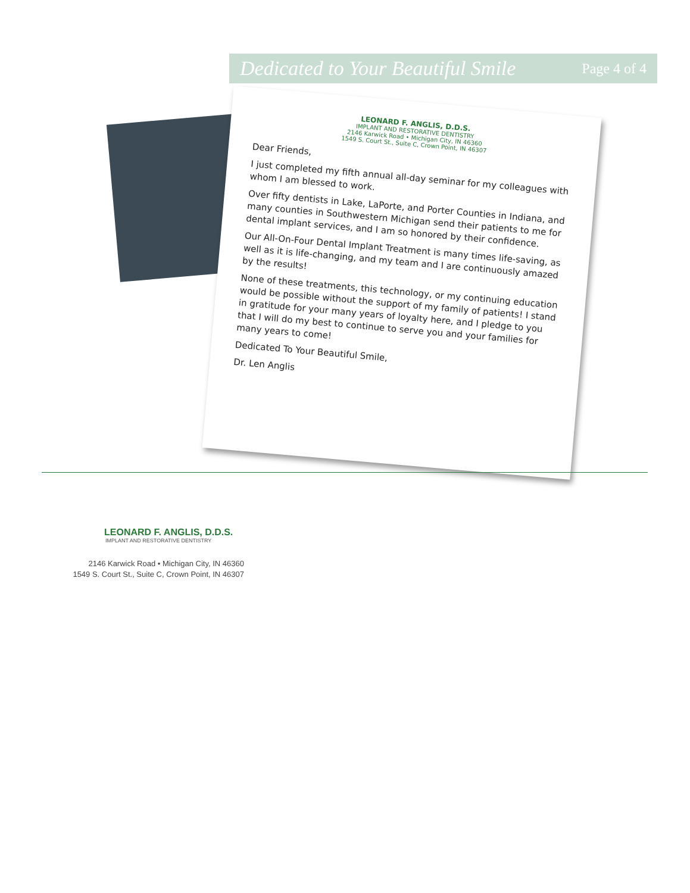Dedicated to Your Beautiful Smile Page 4 of 4
LEONARD F. ANGLIS, D.D.S.
IMPLANT AND RESTORATIVE DENTISTRY
2146 Karwick Road • Michigan City, IN 46360
1549 S. Court St., Suite C, Crown Point, IN 46307
Dear Friends,
I just completed my fifth annual all-day seminar for my colleagues with whom I am blessed to work.
Over fifty dentists in Lake, LaPorte, and Porter Counties in Indiana, and many counties in Southwestern Michigan send their patients to me for dental implant services, and I am so honored by their confidence.
Our All-On-Four Dental Implant Treatment is many times life-saving, as well as it is life-changing, and my team and I are continuously amazed by the results!
None of these treatments, this technology, or my continuing education would be possible without the support of my family of patients! I stand in gratitude for your many years of loyalty here, and I pledge to you that I will do my best to continue to serve you and your families for many years to come!
Dedicated To Your Beautiful Smile,
Dr. Len Anglis
LEONARD F. ANGLIS, D.D.S.
IMPLANT AND RESTORATIVE DENTISTRY
2146 Karwick Road • Michigan City, IN 46360
1549 S. Court St., Suite C, Crown Point, IN 46307